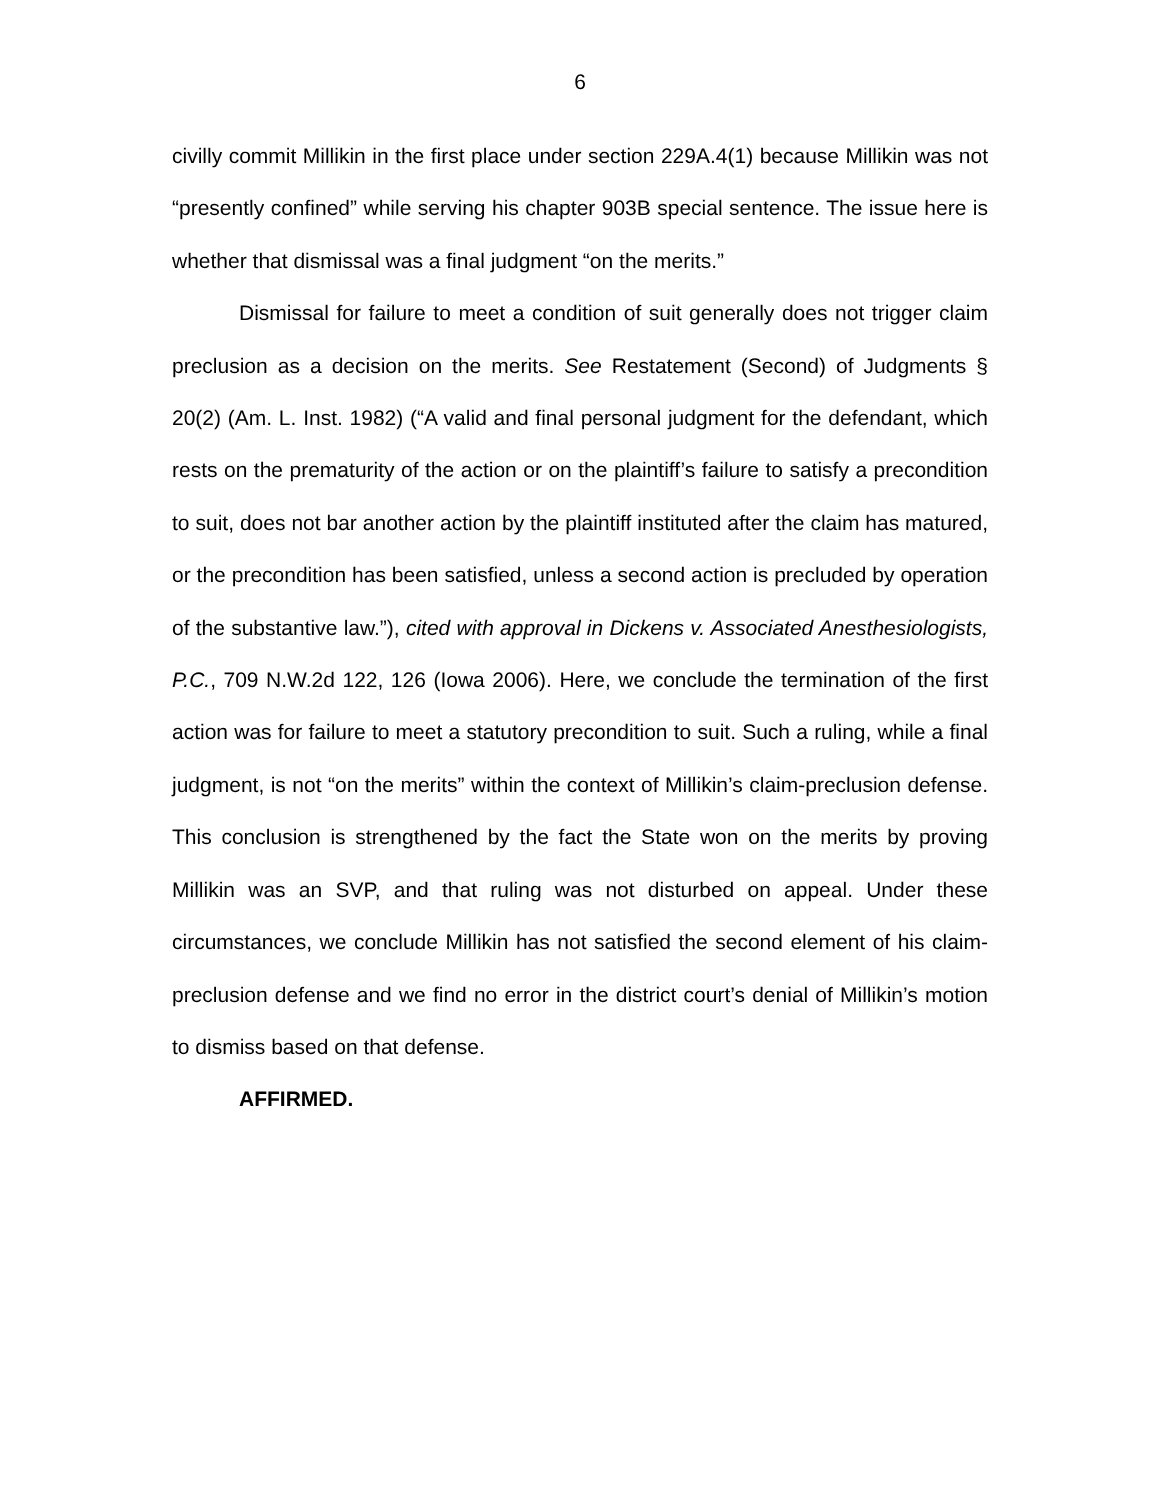6
civilly commit Millikin in the first place under section 229A.4(1) because Millikin was not “presently confined” while serving his chapter 903B special sentence. The issue here is whether that dismissal was a final judgment “on the merits.”
Dismissal for failure to meet a condition of suit generally does not trigger claim preclusion as a decision on the merits. See Restatement (Second) of Judgments § 20(2) (Am. L. Inst. 1982) (“A valid and final personal judgment for the defendant, which rests on the prematurity of the action or on the plaintiff’s failure to satisfy a precondition to suit, does not bar another action by the plaintiff instituted after the claim has matured, or the precondition has been satisfied, unless a second action is precluded by operation of the substantive law.”), cited with approval in Dickens v. Associated Anesthesiologists, P.C., 709 N.W.2d 122, 126 (Iowa 2006). Here, we conclude the termination of the first action was for failure to meet a statutory precondition to suit. Such a ruling, while a final judgment, is not “on the merits” within the context of Millikin’s claim-preclusion defense. This conclusion is strengthened by the fact the State won on the merits by proving Millikin was an SVP, and that ruling was not disturbed on appeal. Under these circumstances, we conclude Millikin has not satisfied the second element of his claim-preclusion defense and we find no error in the district court’s denial of Millikin’s motion to dismiss based on that defense.
AFFIRMED.